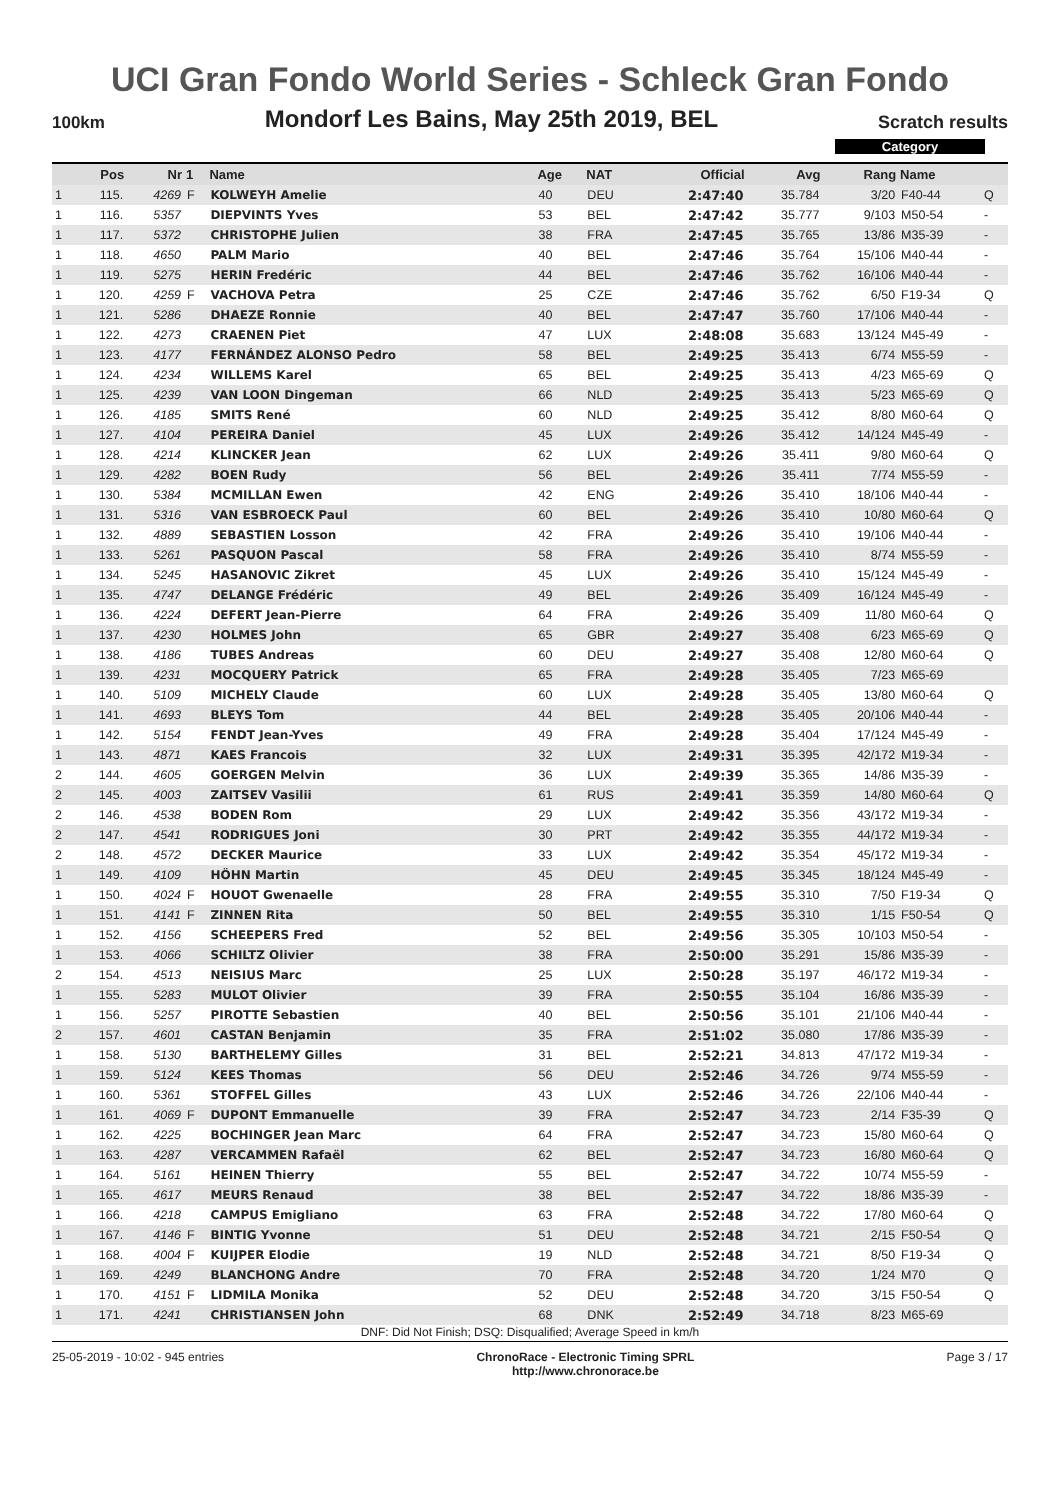UCI Gran Fondo World Series - Schleck Gran Fondo
100km Mondorf Les Bains, May 25th 2019, BEL Scratch results
Category
| | Pos | Nr | 1 | Name | Age | NAT | Official | Avg | Rang | Name | |
| --- | --- | --- | --- | --- | --- | --- | --- | --- | --- | --- | --- |
| 1 | 115. | 4269 | F | KOLWEYH Amelie | 40 | DEU | 2:47:40 | 35.784 | 3/20 | F40-44 | Q |
| 1 | 116. | 5357 | | DIEPVINTS Yves | 53 | BEL | 2:47:42 | 35.777 | 9/103 | M50-54 | - |
| 1 | 117. | 5372 | | CHRISTOPHE Julien | 38 | FRA | 2:47:45 | 35.765 | 13/86 | M35-39 | - |
| 1 | 118. | 4650 | | PALM Mario | 40 | BEL | 2:47:46 | 35.764 | 15/106 | M40-44 | - |
| 1 | 119. | 5275 | | HERIN Fredéric | 44 | BEL | 2:47:46 | 35.762 | 16/106 | M40-44 | - |
| 1 | 120. | 4259 | F | VACHOVA Petra | 25 | CZE | 2:47:46 | 35.762 | 6/50 | F19-34 | Q |
| 1 | 121. | 5286 | | DHAEZE Ronnie | 40 | BEL | 2:47:47 | 35.760 | 17/106 | M40-44 | - |
| 1 | 122. | 4273 | | CRAENEN Piet | 47 | LUX | 2:48:08 | 35.683 | 13/124 | M45-49 | - |
| 1 | 123. | 4177 | | FERNÁNDEZ ALONSO Pedro | 58 | BEL | 2:49:25 | 35.413 | 6/74 | M55-59 | - |
| 1 | 124. | 4234 | | WILLEMS Karel | 65 | BEL | 2:49:25 | 35.413 | 4/23 | M65-69 | Q |
| 1 | 125. | 4239 | | VAN LOON Dingeman | 66 | NLD | 2:49:25 | 35.413 | 5/23 | M65-69 | Q |
| 1 | 126. | 4185 | | SMITS René | 60 | NLD | 2:49:25 | 35.412 | 8/80 | M60-64 | Q |
| 1 | 127. | 4104 | | PEREIRA Daniel | 45 | LUX | 2:49:26 | 35.412 | 14/124 | M45-49 | - |
| 1 | 128. | 4214 | | KLINCKER Jean | 62 | LUX | 2:49:26 | 35.411 | 9/80 | M60-64 | Q |
| 1 | 129. | 4282 | | BOEN Rudy | 56 | BEL | 2:49:26 | 35.411 | 7/74 | M55-59 | - |
| 1 | 130. | 5384 | | MCMILLAN Ewen | 42 | ENG | 2:49:26 | 35.410 | 18/106 | M40-44 | - |
| 1 | 131. | 5316 | | VAN ESBROECK Paul | 60 | BEL | 2:49:26 | 35.410 | 10/80 | M60-64 | Q |
| 1 | 132. | 4889 | | SEBASTIEN Losson | 42 | FRA | 2:49:26 | 35.410 | 19/106 | M40-44 | - |
| 1 | 133. | 5261 | | PASQUON Pascal | 58 | FRA | 2:49:26 | 35.410 | 8/74 | M55-59 | - |
| 1 | 134. | 5245 | | HASANOVIC Zikret | 45 | LUX | 2:49:26 | 35.410 | 15/124 | M45-49 | - |
| 1 | 135. | 4747 | | DELANGE Frédéric | 49 | BEL | 2:49:26 | 35.409 | 16/124 | M45-49 | - |
| 1 | 136. | 4224 | | DEFERT Jean-Pierre | 64 | FRA | 2:49:26 | 35.409 | 11/80 | M60-64 | Q |
| 1 | 137. | 4230 | | HOLMES John | 65 | GBR | 2:49:27 | 35.408 | 6/23 | M65-69 | Q |
| 1 | 138. | 4186 | | TUBES Andreas | 60 | DEU | 2:49:27 | 35.408 | 12/80 | M60-64 | Q |
| 1 | 139. | 4231 | | MOCQUERY Patrick | 65 | FRA | 2:49:28 | 35.405 | 7/23 | M65-69 | |
| 1 | 140. | 5109 | | MICHELY Claude | 60 | LUX | 2:49:28 | 35.405 | 13/80 | M60-64 | Q |
| 1 | 141. | 4693 | | BLEYS Tom | 44 | BEL | 2:49:28 | 35.405 | 20/106 | M40-44 | - |
| 1 | 142. | 5154 | | FENDT Jean-Yves | 49 | FRA | 2:49:28 | 35.404 | 17/124 | M45-49 | - |
| 1 | 143. | 4871 | | KAES Francois | 32 | LUX | 2:49:31 | 35.395 | 42/172 | M19-34 | - |
| 2 | 144. | 4605 | | GOERGEN Melvin | 36 | LUX | 2:49:39 | 35.365 | 14/86 | M35-39 | - |
| 2 | 145. | 4003 | | ZAITSEV Vasilii | 61 | RUS | 2:49:41 | 35.359 | 14/80 | M60-64 | Q |
| 2 | 146. | 4538 | | BODEN Rom | 29 | LUX | 2:49:42 | 35.356 | 43/172 | M19-34 | - |
| 2 | 147. | 4541 | | RODRIGUES Joni | 30 | PRT | 2:49:42 | 35.355 | 44/172 | M19-34 | - |
| 2 | 148. | 4572 | | DECKER Maurice | 33 | LUX | 2:49:42 | 35.354 | 45/172 | M19-34 | - |
| 1 | 149. | 4109 | | HÖHN Martin | 45 | DEU | 2:49:45 | 35.345 | 18/124 | M45-49 | - |
| 1 | 150. | 4024 | F | HOUOT Gwenaelle | 28 | FRA | 2:49:55 | 35.310 | 7/50 | F19-34 | Q |
| 1 | 151. | 4141 | F | ZINNEN Rita | 50 | BEL | 2:49:55 | 35.310 | 1/15 | F50-54 | Q |
| 1 | 152. | 4156 | | SCHEEPERS Fred | 52 | BEL | 2:49:56 | 35.305 | 10/103 | M50-54 | - |
| 1 | 153. | 4066 | | SCHILTZ Olivier | 38 | FRA | 2:50:00 | 35.291 | 15/86 | M35-39 | - |
| 2 | 154. | 4513 | | NEISIUS Marc | 25 | LUX | 2:50:28 | 35.197 | 46/172 | M19-34 | - |
| 1 | 155. | 5283 | | MULOT Olivier | 39 | FRA | 2:50:55 | 35.104 | 16/86 | M35-39 | - |
| 1 | 156. | 5257 | | PIROTTE Sebastien | 40 | BEL | 2:50:56 | 35.101 | 21/106 | M40-44 | - |
| 2 | 157. | 4601 | | CASTAN Benjamin | 35 | FRA | 2:51:02 | 35.080 | 17/86 | M35-39 | - |
| 1 | 158. | 5130 | | BARTHELEMY Gilles | 31 | BEL | 2:52:21 | 34.813 | 47/172 | M19-34 | - |
| 1 | 159. | 5124 | | KEES Thomas | 56 | DEU | 2:52:46 | 34.726 | 9/74 | M55-59 | - |
| 1 | 160. | 5361 | | STOFFEL Gilles | 43 | LUX | 2:52:46 | 34.726 | 22/106 | M40-44 | - |
| 1 | 161. | 4069 | F | DUPONT Emmanuelle | 39 | FRA | 2:52:47 | 34.723 | 2/14 | F35-39 | Q |
| 1 | 162. | 4225 | | BOCHINGER Jean Marc | 64 | FRA | 2:52:47 | 34.723 | 15/80 | M60-64 | Q |
| 1 | 163. | 4287 | | VERCAMMEN Rafaël | 62 | BEL | 2:52:47 | 34.723 | 16/80 | M60-64 | Q |
| 1 | 164. | 5161 | | HEINEN Thierry | 55 | BEL | 2:52:47 | 34.722 | 10/74 | M55-59 | - |
| 1 | 165. | 4617 | | MEURS Renaud | 38 | BEL | 2:52:47 | 34.722 | 18/86 | M35-39 | - |
| 1 | 166. | 4218 | | CAMPUS Emigliano | 63 | FRA | 2:52:48 | 34.722 | 17/80 | M60-64 | Q |
| 1 | 167. | 4146 | F | BINTIG Yvonne | 51 | DEU | 2:52:48 | 34.721 | 2/15 | F50-54 | Q |
| 1 | 168. | 4004 | F | KUIJPER Elodie | 19 | NLD | 2:52:48 | 34.721 | 8/50 | F19-34 | Q |
| 1 | 169. | 4249 | | BLANCHONG Andre | 70 | FRA | 2:52:48 | 34.720 | 1/24 | M70 | Q |
| 1 | 170. | 4151 | F | LIDMILA Monika | 52 | DEU | 2:52:48 | 34.720 | 3/15 | F50-54 | Q |
| 1 | 171. | 4241 | | CHRISTIANSEN John | 68 | DNK | 2:52:49 | 34.718 | 8/23 | M65-69 | |
DNF: Did Not Finish; DSQ: Disqualified; Average Speed in km/h
25-05-2019 - 10:02 - 945 entries ChronoRace - Electronic Timing SPRL
http://www.chronorace.be Page 3 / 17